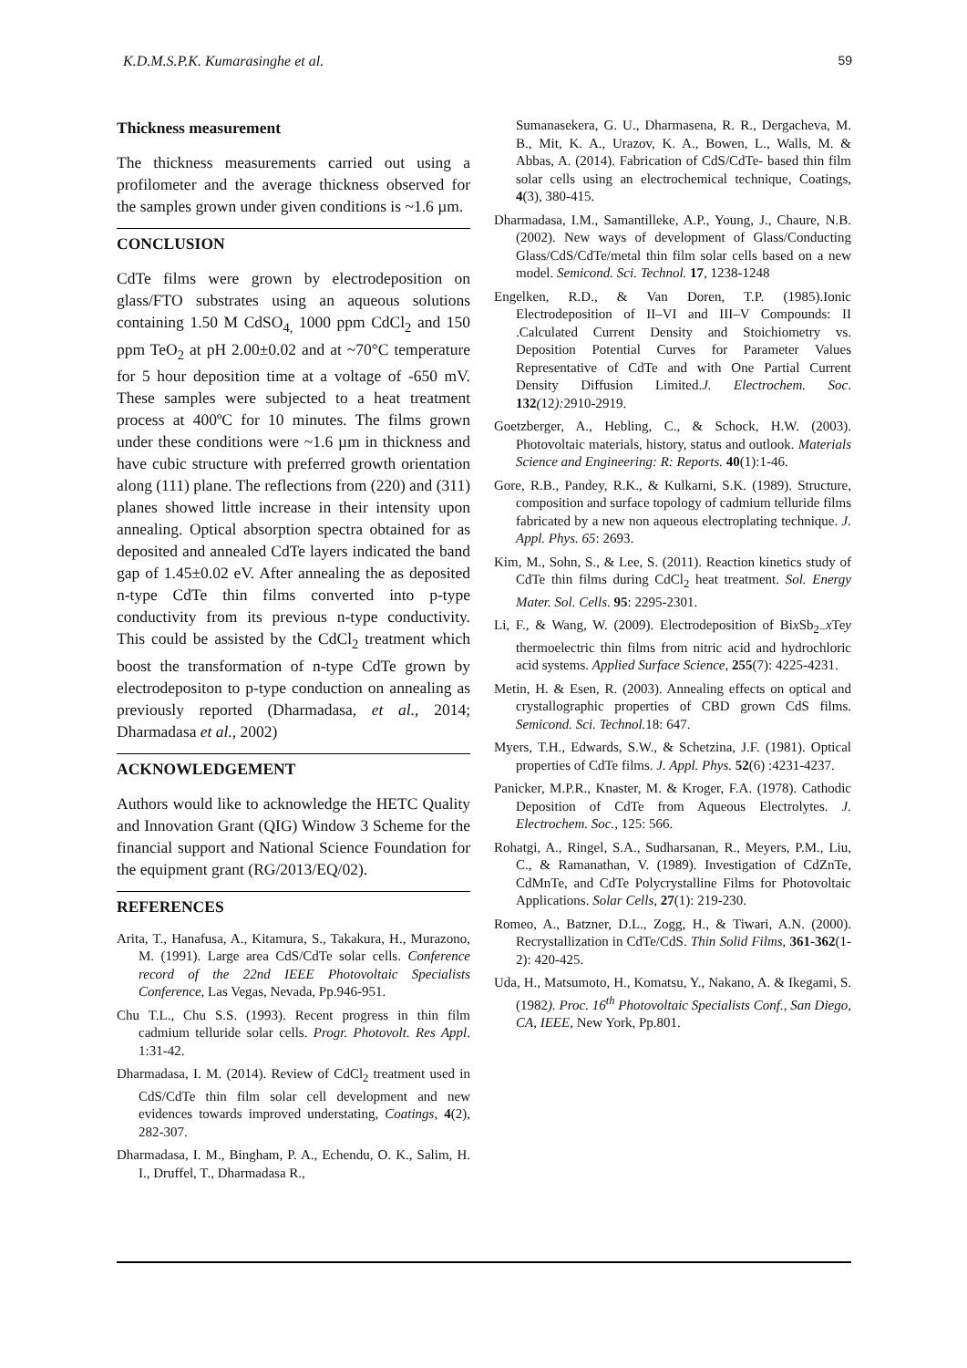K.D.M.S.P.K. Kumarasinghe et al. 59
Thickness measurement
The thickness measurements carried out using a profilometer and the average thickness observed for the samples grown under given conditions is ~1.6 µm.
CONCLUSION
CdTe films were grown by electrodeposition on glass/FTO substrates using an aqueous solutions containing 1.50 M CdSO<sub>4,</sub> 1000 ppm CdCl<sub>2</sub> and 150 ppm TeO<sub>2</sub> at pH 2.00±0.02 and at ~70°C temperature for 5 hour deposition time at a voltage of -650 mV. These samples were subjected to a heat treatment process at 400ºC for 10 minutes. The films grown under these conditions were ~1.6 µm in thickness and have cubic structure with preferred growth orientation along (111) plane. The reflections from (220) and (311) planes showed little increase in their intensity upon annealing. Optical absorption spectra obtained for as deposited and annealed CdTe layers indicated the band gap of 1.45±0.02 eV. After annealing the as deposited n-type CdTe thin films converted into p-type conductivity from its previous n-type conductivity. This could be assisted by the CdCl<sub>2</sub> treatment which boost the transformation of n-type CdTe grown by electrodepositon to p-type conduction on annealing as previously reported (Dharmadasa, et al., 2014; Dharmadasa et al., 2002)
ACKNOWLEDGEMENT
Authors would like to acknowledge the HETC Quality and Innovation Grant (QIG) Window 3 Scheme for the financial support and National Science Foundation for the equipment grant (RG/2013/EQ/02).
REFERENCES
Arita, T., Hanafusa, A., Kitamura, S., Takakura, H., Murazono, M. (1991). Large area CdS/CdTe solar cells. Conference record of the 22nd IEEE Photovoltaic Specialists Conference, Las Vegas, Nevada, Pp.946-951.
Chu T.L., Chu S.S. (1993). Recent progress in thin film cadmium telluride solar cells. Progr. Photovolt. Res Appl. 1:31-42.
Dharmadasa, I. M. (2014). Review of CdCl<sub>2</sub> treatment used in CdS/CdTe thin film solar cell development and new evidences towards improved understating, Coatings, 4(2), 282-307.
Dharmadasa, I. M., Bingham, P. A., Echendu, O. K., Salim, H. I., Druffel, T., Dharmadasa R.,
Sumanasekera, G. U., Dharmasena, R. R., Dergacheva, M. B., Mit, K. A., Urazov, K. A., Bowen, L., Walls, M. & Abbas, A. (2014). Fabrication of CdS/CdTe- based thin film solar cells using an electrochemical technique, Coatings, 4(3), 380-415.
Dharmadasa, I.M., Samantilleke, A.P., Young, J., Chaure, N.B. (2002). New ways of development of Glass/Conducting Glass/CdS/CdTe/metal thin film solar cells based on a new model. Semicond. Sci. Technol. 17, 1238-1248
Engelken, R.D., & Van Doren, T.P. (1985).Ionic Electrodeposition of II–VI and III–V Compounds: II .Calculated Current Density and Stoichiometry vs. Deposition Potential Curves for Parameter Values Representative of CdTe and with One Partial Current Density Diffusion Limited.J. Electrochem. Soc. 132(12): 2910-2919.
Goetzberger, A., Hebling, C., & Schock, H.W. (2003). Photovoltaic materials, history, status and outlook. Materials Science and Engineering: R: Reports. 40(1):1-46.
Gore, R.B., Pandey, R.K., & Kulkarni, S.K. (1989). Structure, composition and surface topology of cadmium telluride films fabricated by a new non aqueous electroplating technique. J. Appl. Phys. 65: 2693.
Kim, M., Sohn, S., & Lee, S. (2011). Reaction kinetics study of CdTe thin films during CdCl<sub>2</sub> heat treatment. Sol. Energy Mater. Sol. Cells. 95: 2295-2301.
Li, F., & Wang, W. (2009). Electrodeposition of Bix Sb<sub>2−</sub>x Tey thermoelectric thin films from nitric acid and hydrochloric acid systems. Applied Surface Science, 255(7): 4225-4231.
Metin, H. & Esen, R. (2003). Annealing effects on optical and crystallographic properties of CBD grown CdS films. Semicond. Sci. Technol. 18: 647.
Myers, T.H., Edwards, S.W., & Schetzina, J.F. (1981). Optical properties of CdTe films. J. Appl. Phys. 52(6) :4231-4237.
Panicker, M.P.R., Knaster, M. & Kroger, F.A. (1978). Cathodic Deposition of CdTe from Aqueous Electrolytes. J. Electrochem. Soc., 125: 566.
Rohatgi, A., Ringel, S.A., Sudharsanan, R., Meyers, P.M., Liu, C., & Ramanathan, V. (1989). Investigation of CdZnTe, CdMnTe, and CdTe Polycrystalline Films for Photovoltaic Applications. Solar Cells, 27(1): 219-230.
Romeo, A., Batzner, D.L., Zogg, H., & Tiwari, A.N. (2000). Recrystallization in CdTe/CdS. Thin Solid Films, 361-362(1-2): 420-425.
Uda, H., Matsumoto, H., Komatsu, Y., Nakano, A. & Ikegami, S. (1982). Proc. 16<sup>th</sup> Photovoltaic Specialists Conf., San Diego, CA, IEEE, New York, Pp.801.